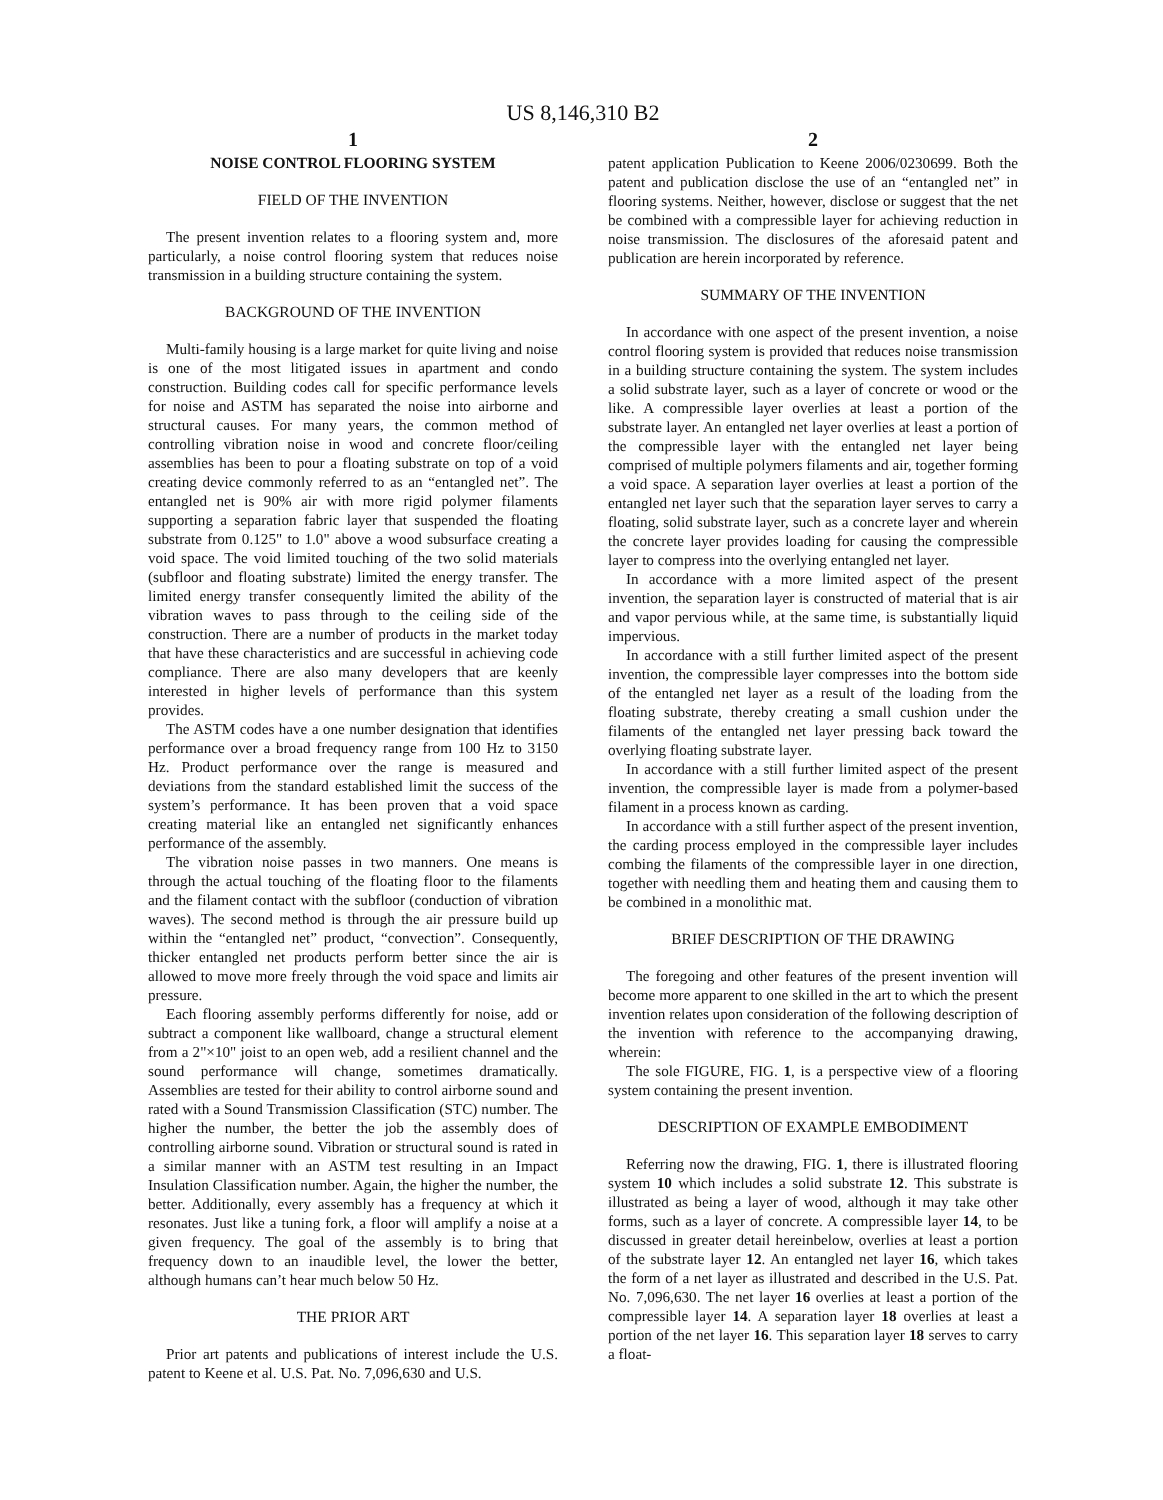US 8,146,310 B2
1
NOISE CONTROL FLOORING SYSTEM
FIELD OF THE INVENTION
The present invention relates to a flooring system and, more particularly, a noise control flooring system that reduces noise transmission in a building structure containing the system.
BACKGROUND OF THE INVENTION
Multi-family housing is a large market for quite living and noise is one of the most litigated issues in apartment and condo construction. Building codes call for specific performance levels for noise and ASTM has separated the noise into airborne and structural causes. For many years, the common method of controlling vibration noise in wood and concrete floor/ceiling assemblies has been to pour a floating substrate on top of a void creating device commonly referred to as an “entangled net”. The entangled net is 90% air with more rigid polymer filaments supporting a separation fabric layer that suspended the floating substrate from 0.125" to 1.0" above a wood subsurface creating a void space. The void limited touching of the two solid materials (subfloor and floating substrate) limited the energy transfer. The limited energy transfer consequently limited the ability of the vibration waves to pass through to the ceiling side of the construction. There are a number of products in the market today that have these characteristics and are successful in achieving code compliance. There are also many developers that are keenly interested in higher levels of performance than this system provides.
The ASTM codes have a one number designation that identifies performance over a broad frequency range from 100 Hz to 3150 Hz. Product performance over the range is measured and deviations from the standard established limit the success of the system’s performance. It has been proven that a void space creating material like an entangled net significantly enhances performance of the assembly.
The vibration noise passes in two manners. One means is through the actual touching of the floating floor to the filaments and the filament contact with the subfloor (conduction of vibration waves). The second method is through the air pressure build up within the “entangled net” product, “convection”. Consequently, thicker entangled net products perform better since the air is allowed to move more freely through the void space and limits air pressure.
Each flooring assembly performs differently for noise, add or subtract a component like wallboard, change a structural element from a 2"×10" joist to an open web, add a resilient channel and the sound performance will change, sometimes dramatically. Assemblies are tested for their ability to control airborne sound and rated with a Sound Transmission Classification (STC) number. The higher the number, the better the job the assembly does of controlling airborne sound. Vibration or structural sound is rated in a similar manner with an ASTM test resulting in an Impact Insulation Classification number. Again, the higher the number, the better. Additionally, every assembly has a frequency at which it resonates. Just like a tuning fork, a floor will amplify a noise at a given frequency. The goal of the assembly is to bring that frequency down to an inaudible level, the lower the better, although humans can’t hear much below 50 Hz.
THE PRIOR ART
Prior art patents and publications of interest include the U.S. patent to Keene et al. U.S. Pat. No. 7,096,630 and U.S.
2
patent application Publication to Keene 2006/0230699. Both the patent and publication disclose the use of an “entangled net” in flooring systems. Neither, however, disclose or suggest that the net be combined with a compressible layer for achieving reduction in noise transmission. The disclosures of the aforesaid patent and publication are herein incorporated by reference.
SUMMARY OF THE INVENTION
In accordance with one aspect of the present invention, a noise control flooring system is provided that reduces noise transmission in a building structure containing the system. The system includes a solid substrate layer, such as a layer of concrete or wood or the like. A compressible layer overlies at least a portion of the substrate layer. An entangled net layer overlies at least a portion of the compressible layer with the entangled net layer being comprised of multiple polymers filaments and air, together forming a void space. A separation layer overlies at least a portion of the entangled net layer such that the separation layer serves to carry a floating, solid substrate layer, such as a concrete layer and wherein the concrete layer provides loading for causing the compressible layer to compress into the overlying entangled net layer.
In accordance with a more limited aspect of the present invention, the separation layer is constructed of material that is air and vapor pervious while, at the same time, is substantially liquid impervious.
In accordance with a still further limited aspect of the present invention, the compressible layer compresses into the bottom side of the entangled net layer as a result of the loading from the floating substrate, thereby creating a small cushion under the filaments of the entangled net layer pressing back toward the overlying floating substrate layer.
In accordance with a still further limited aspect of the present invention, the compressible layer is made from a polymer-based filament in a process known as carding.
In accordance with a still further aspect of the present invention, the carding process employed in the compressible layer includes combing the filaments of the compressible layer in one direction, together with needling them and heating them and causing them to be combined in a monolithic mat.
BRIEF DESCRIPTION OF THE DRAWING
The foregoing and other features of the present invention will become more apparent to one skilled in the art to which the present invention relates upon consideration of the following description of the invention with reference to the accompanying drawing, wherein:
The sole FIGURE, FIG. 1, is a perspective view of a flooring system containing the present invention.
DESCRIPTION OF EXAMPLE EMBODIMENT
Referring now the drawing, FIG. 1, there is illustrated flooring system 10 which includes a solid substrate 12. This substrate is illustrated as being a layer of wood, although it may take other forms, such as a layer of concrete. A compressible layer 14, to be discussed in greater detail hereinbelow, overlies at least a portion of the substrate layer 12. An entangled net layer 16, which takes the form of a net layer as illustrated and described in the U.S. Pat. No. 7,096,630. The net layer 16 overlies at least a portion of the compressible layer 14. A separation layer 18 overlies at least a portion of the net layer 16. This separation layer 18 serves to carry a float-